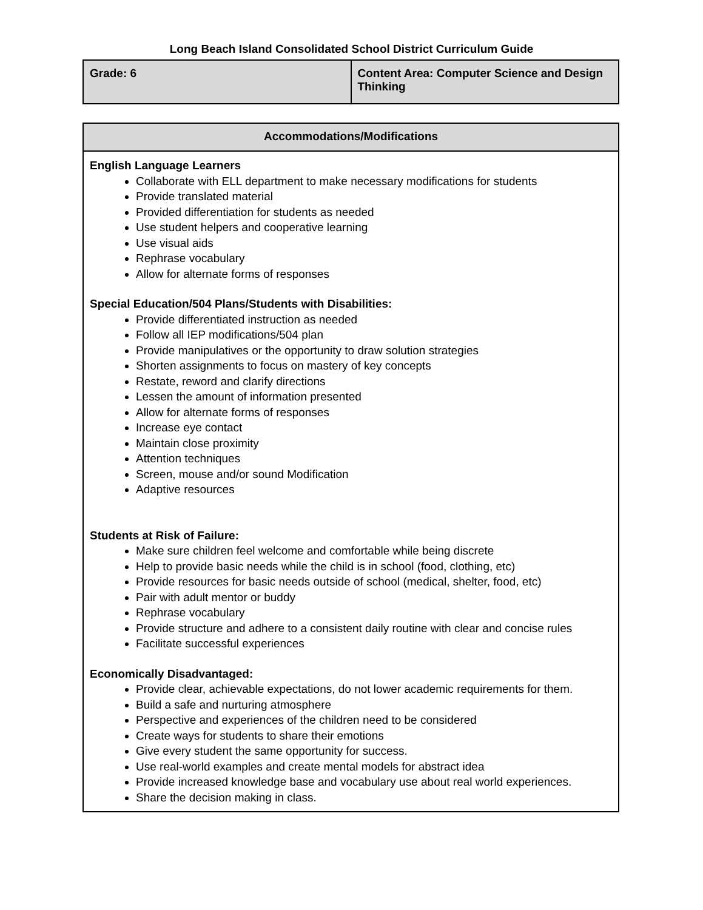Long Beach Island Consolidated School District Curriculum Guide
| Grade: 6 | Content Area: Computer Science and Design Thinking |
| Accommodations/Modifications |
| --- |
| English Language Learners Collaborate with ELL department to make necessary modifications for students Provide translated material Provided differentiation for students as needed Use student helpers and cooperative learning Use visual aids Rephrase vocabulary Allow for alternate forms of responses Special Education/504 Plans/Students with Disabilities: Provide differentiated instruction as needed Follow all IEP modifications/504 plan Provide manipulatives or the opportunity to draw solution strategies Shorten assignments to focus on mastery of key concepts Restate, reword and clarify directions Lessen the amount of information presented Allow for alternate forms of responses Increase eye contact Maintain close proximity Attention techniques Screen, mouse and/or sound Modification Adaptive resources Students at Risk of Failure: Make sure children feel welcome and comfortable while being discrete Help to provide basic needs while the child is in school (food, clothing, etc) Provide resources for basic needs outside of school (medical, shelter, food, etc) Pair with adult mentor or buddy Rephrase vocabulary Provide structure and adhere to a consistent daily routine with clear and concise rules Facilitate successful experiences Economically Disadvantaged: Provide clear, achievable expectations, do not lower academic requirements for them. Build a safe and nurturing atmosphere Perspective and experiences of the children need to be considered Create ways for students to share their emotions Give every student the same opportunity for success. Use real-world examples and create mental models for abstract idea Provide increased knowledge base and vocabulary use about real world experiences. Share the decision making in class. |